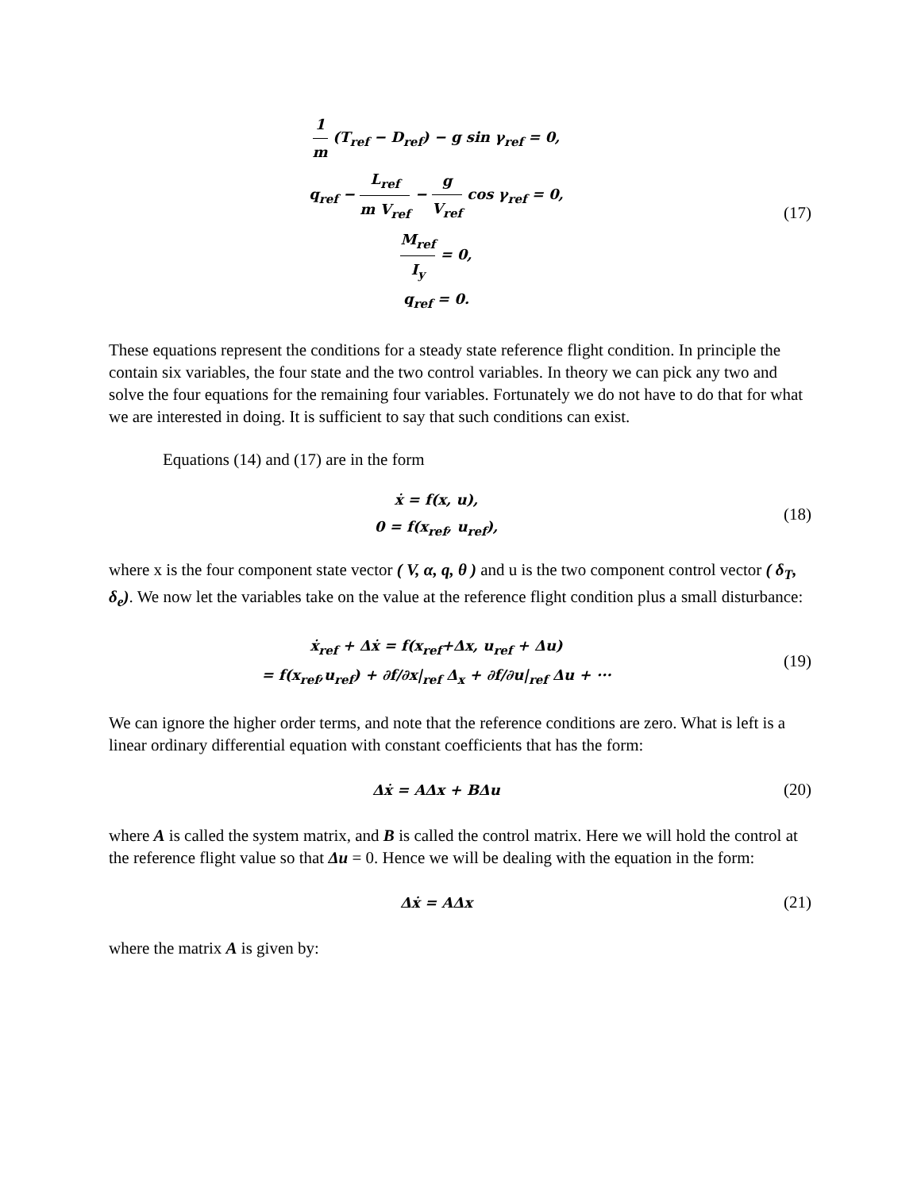1 m (T<sub>ref</sub> − D<sub>ref</sub>) − g sin γ<sub>ref</sub> = 0,
q<sub>ref</sub> − L<sub>ref</sub> m V<sub>ref</sub> − g V<sub>ref</sub> cos γ<sub>ref</sub> = 0,
M<sub>ref</sub> I<sub>y</sub> = 0,
q<sub>ref</sub> = 0.
(17)
These equations represent the conditions for a steady state reference flight condition. In principle the contain six variables, the four state and the two control variables. In theory we can pick any two and solve the four equations for the remaining four variables. Fortunately we do not have to do that for what we are interested in doing. It is sufficient to say that such conditions can exist.
Equations (14) and (17) are in the form
ẋ = f(x, u),
0 = f(x<sub>ref</sub>, u<sub>ref</sub>),
(18)
where x is the four component state vector ( V, α, q, θ ) and u is the two component control vector ( δ<sub>T</sub>, δ<sub>e</sub>). We now let the variables take on the value at the reference flight condition plus a small disturbance:
ẋ<sub>ref</sub> + Δẋ = f(x<sub>ref</sub>+Δx, u<sub>ref</sub> + Δu)
= f(x<sub>ref</sub>,u<sub>ref</sub>) + ∂f/∂x|<sub>ref</sub> Δ<sub>x</sub> + ∂f/∂u|<sub>ref</sub> Δu + ···
(19)
We can ignore the higher order terms, and note that the reference conditions are zero. What is left is a linear ordinary differential equation with constant coefficients that has the form:
Δẋ = AΔx + BΔu
(20)
where A is called the system matrix, and B is called the control matrix. Here we will hold the control at the reference flight value so that Δu = 0. Hence we will be dealing with the equation in the form:
Δẋ = AΔx
(21)
where the matrix A is given by: